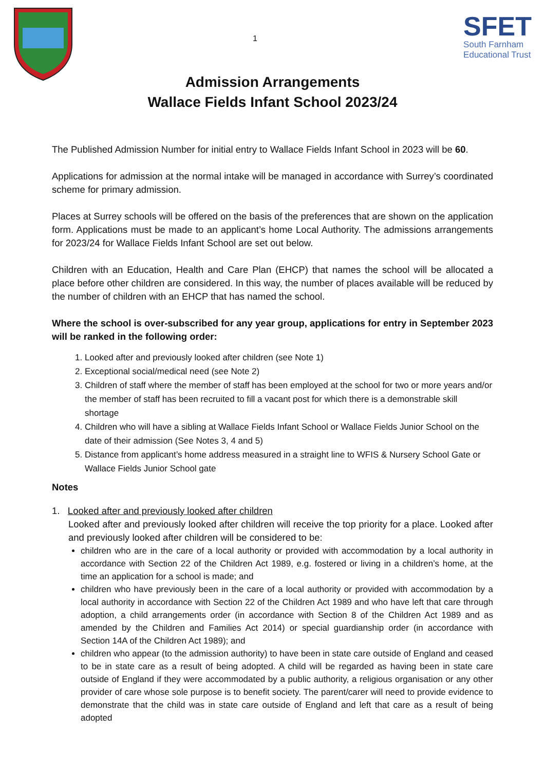1
SFET
South Farnham
Educational Trust
Admission Arrangements
Wallace Fields Infant School 2023/24
The Published Admission Number for initial entry to Wallace Fields Infant School in 2023 will be 60.
Applications for admission at the normal intake will be managed in accordance with Surrey’s coordinated scheme for primary admission.
Places at Surrey schools will be offered on the basis of the preferences that are shown on the application form. Applications must be made to an applicant’s home Local Authority. The admissions arrangements for 2023/24 for Wallace Fields Infant School are set out below.
Children with an Education, Health and Care Plan (EHCP) that names the school will be allocated a place before other children are considered. In this way, the number of places available will be reduced by the number of children with an EHCP that has named the school.
Where the school is over-subscribed for any year group, applications for entry in September 2023 will be ranked in the following order:
1. Looked after and previously looked after children (see Note 1)
2. Exceptional social/medical need (see Note 2)
3. Children of staff where the member of staff has been employed at the school for two or more years and/or the member of staff has been recruited to fill a vacant post for which there is a demonstrable skill shortage
4. Children who will have a sibling at Wallace Fields Infant School or Wallace Fields Junior School on the date of their admission (See Notes 3, 4 and 5)
5. Distance from applicant’s home address measured in a straight line to WFIS & Nursery School Gate or Wallace Fields Junior School gate
Notes
1. Looked after and previously looked after children
Looked after and previously looked after children will receive the top priority for a place. Looked after and previously looked after children will be considered to be:
children who are in the care of a local authority or provided with accommodation by a local authority in accordance with Section 22 of the Children Act 1989, e.g. fostered or living in a children’s home, at the time an application for a school is made; and
children who have previously been in the care of a local authority or provided with accommodation by a local authority in accordance with Section 22 of the Children Act 1989 and who have left that care through adoption, a child arrangements order (in accordance with Section 8 of the Children Act 1989 and as amended by the Children and Families Act 2014) or special guardianship order (in accordance with Section 14A of the Children Act 1989); and
children who appear (to the admission authority) to have been in state care outside of England and ceased to be in state care as a result of being adopted. A child will be regarded as having been in state care outside of England if they were accommodated by a public authority, a religious organisation or any other provider of care whose sole purpose is to benefit society. The parent/carer will need to provide evidence to demonstrate that the child was in state care outside of England and left that care as a result of being adopted